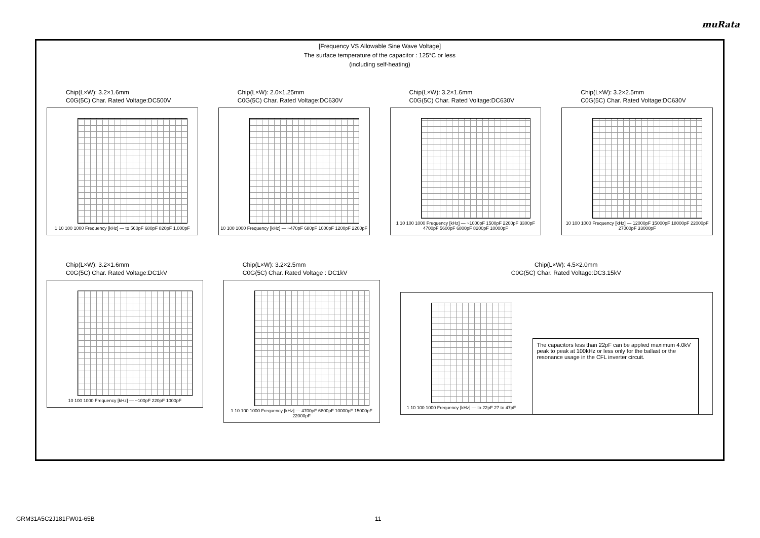muRata
[Frequency VS Allowable Sine Wave Voltage]
The surface temperature of the capacitor : 125°C or less
(including self-heating)
Chip(L×W): 3.2×1.6mm
C0G(5C) Char. Rated Voltage:DC500V
1 10 100 1000 Frequency [kHz] — to 560pF 680pF 820pF 1,000pF
Chip(L×W): 2.0×1.25mm
C0G(5C) Char. Rated Voltage:DC630V
10 100 1000 Frequency [kHz] — ~470pF 680pF 1000pF 1200pF 2200pF
Chip(L×W): 3.2×1.6mm
C0G(5C) Char. Rated Voltage:DC630V
1 10 100 1000 Frequency [kHz] — ~1000pF 1500pF 2200pF 3300pF 4700pF 5600pF 6800pF 8200pF 10000pF
Chip(L×W): 3.2×2.5mm
C0G(5C) Char. Rated Voltage:DC630V
10 100 1000 Frequency [kHz] — 12000pF 15000pF 18000pF 22000pF 27000pF 33000pF
Chip(L×W): 3.2×1.6mm
C0G(5C) Char. Rated Voltage:DC1kV
10 100 1000 Frequency [kHz] — ~100pF 220pF 1000pF
Chip(L×W): 3.2×2.5mm
C0G(5C) Char. Rated Voltage : DC1kV
1 10 100 1000 Frequency [kHz] — 4700pF 6800pF 10000pF 15000pF 22000pF
Chip(L×W): 4.5×2.0mm
C0G(5C) Char. Rated Voltage:DC3.15kV
1 10 100 1000 Frequency [kHz] — to 22pF 27 to 47pF
The capacitors less than 22pF can be applied maximum 4.0kV peak to peak at 100kHz or less only for the ballast or the resonance usage in the CFL inverter circuit.
GRM31A5C2J181FW01-65B 11